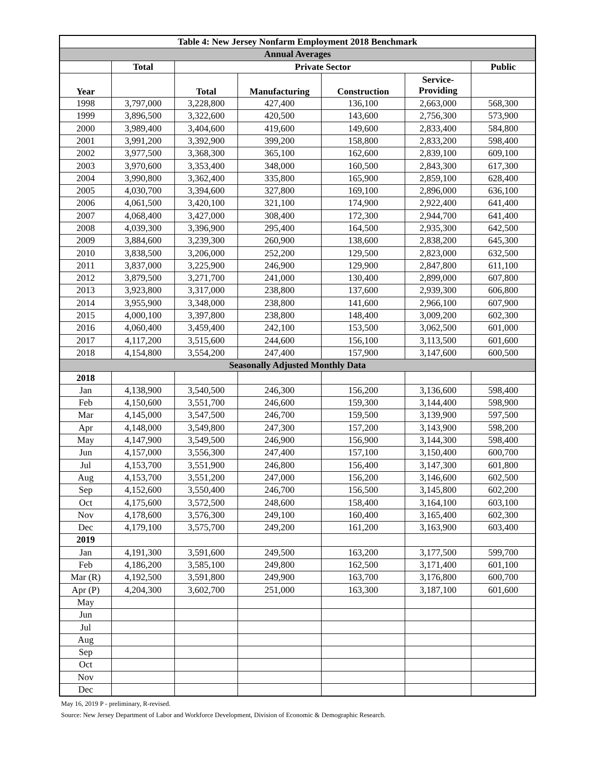| Table 4: New Jersey Nonfarm Employment 2018 Benchmark | | | | | | |
| --- | --- | --- | --- | --- | --- | --- |
| Annual Averages | | | | | | |
| | Total | Private Sector | | | | Public |
| Year | | Total | Manufacturing | Construction | Service- Providing | |
| 1998 | 3,797,000 | 3,228,800 | 427,400 | 136,100 | 2,663,000 | 568,300 |
| 1999 | 3,896,500 | 3,322,600 | 420,500 | 143,600 | 2,756,300 | 573,900 |
| 2000 | 3,989,400 | 3,404,600 | 419,600 | 149,600 | 2,833,400 | 584,800 |
| 2001 | 3,991,200 | 3,392,900 | 399,200 | 158,800 | 2,833,200 | 598,400 |
| 2002 | 3,977,500 | 3,368,300 | 365,100 | 162,600 | 2,839,100 | 609,100 |
| 2003 | 3,970,600 | 3,353,400 | 348,000 | 160,500 | 2,843,300 | 617,300 |
| 2004 | 3,990,800 | 3,362,400 | 335,800 | 165,900 | 2,859,100 | 628,400 |
| 2005 | 4,030,700 | 3,394,600 | 327,800 | 169,100 | 2,896,000 | 636,100 |
| 2006 | 4,061,500 | 3,420,100 | 321,100 | 174,900 | 2,922,400 | 641,400 |
| 2007 | 4,068,400 | 3,427,000 | 308,400 | 172,300 | 2,944,700 | 641,400 |
| 2008 | 4,039,300 | 3,396,900 | 295,400 | 164,500 | 2,935,300 | 642,500 |
| 2009 | 3,884,600 | 3,239,300 | 260,900 | 138,600 | 2,838,200 | 645,300 |
| 2010 | 3,838,500 | 3,206,000 | 252,200 | 129,500 | 2,823,000 | 632,500 |
| 2011 | 3,837,000 | 3,225,900 | 246,900 | 129,900 | 2,847,800 | 611,100 |
| 2012 | 3,879,500 | 3,271,700 | 241,000 | 130,400 | 2,899,000 | 607,800 |
| 2013 | 3,923,800 | 3,317,000 | 238,800 | 137,600 | 2,939,300 | 606,800 |
| 2014 | 3,955,900 | 3,348,000 | 238,800 | 141,600 | 2,966,100 | 607,900 |
| 2015 | 4,000,100 | 3,397,800 | 238,800 | 148,400 | 3,009,200 | 602,300 |
| 2016 | 4,060,400 | 3,459,400 | 242,100 | 153,500 | 3,062,500 | 601,000 |
| 2017 | 4,117,200 | 3,515,600 | 244,600 | 156,100 | 3,113,500 | 601,600 |
| 2018 | 4,154,800 | 3,554,200 | 247,400 | 157,900 | 3,147,600 | 600,500 |
| Seasonally Adjusted Monthly Data | | | | | | |
| 2018 | | | | | | |
| Jan | 4,138,900 | 3,540,500 | 246,300 | 156,200 | 3,136,600 | 598,400 |
| Feb | 4,150,600 | 3,551,700 | 246,600 | 159,300 | 3,144,400 | 598,900 |
| Mar | 4,145,000 | 3,547,500 | 246,700 | 159,500 | 3,139,900 | 597,500 |
| Apr | 4,148,000 | 3,549,800 | 247,300 | 157,200 | 3,143,900 | 598,200 |
| May | 4,147,900 | 3,549,500 | 246,900 | 156,900 | 3,144,300 | 598,400 |
| Jun | 4,157,000 | 3,556,300 | 247,400 | 157,100 | 3,150,400 | 600,700 |
| Jul | 4,153,700 | 3,551,900 | 246,800 | 156,400 | 3,147,300 | 601,800 |
| Aug | 4,153,700 | 3,551,200 | 247,000 | 156,200 | 3,146,600 | 602,500 |
| Sep | 4,152,600 | 3,550,400 | 246,700 | 156,500 | 3,145,800 | 602,200 |
| Oct | 4,175,600 | 3,572,500 | 248,600 | 158,400 | 3,164,100 | 603,100 |
| Nov | 4,178,600 | 3,576,300 | 249,100 | 160,400 | 3,165,400 | 602,300 |
| Dec | 4,179,100 | 3,575,700 | 249,200 | 161,200 | 3,163,900 | 603,400 |
| 2019 | | | | | | |
| Jan | 4,191,300 | 3,591,600 | 249,500 | 163,200 | 3,177,500 | 599,700 |
| Feb | 4,186,200 | 3,585,100 | 249,800 | 162,500 | 3,171,400 | 601,100 |
| Mar (R) | 4,192,500 | 3,591,800 | 249,900 | 163,700 | 3,176,800 | 600,700 |
| Apr (P) | 4,204,300 | 3,602,700 | 251,000 | 163,300 | 3,187,100 | 601,600 |
| May | | | | | | |
| Jun | | | | | | |
| Jul | | | | | | |
| Aug | | | | | | |
| Sep | | | | | | |
| Oct | | | | | | |
| Nov | | | | | | |
| Dec | | | | | | |
May 16, 2019 P - preliminary, R-revised.
Source: New Jersey Department of Labor and Workforce Development, Division of Economic & Demographic Research.